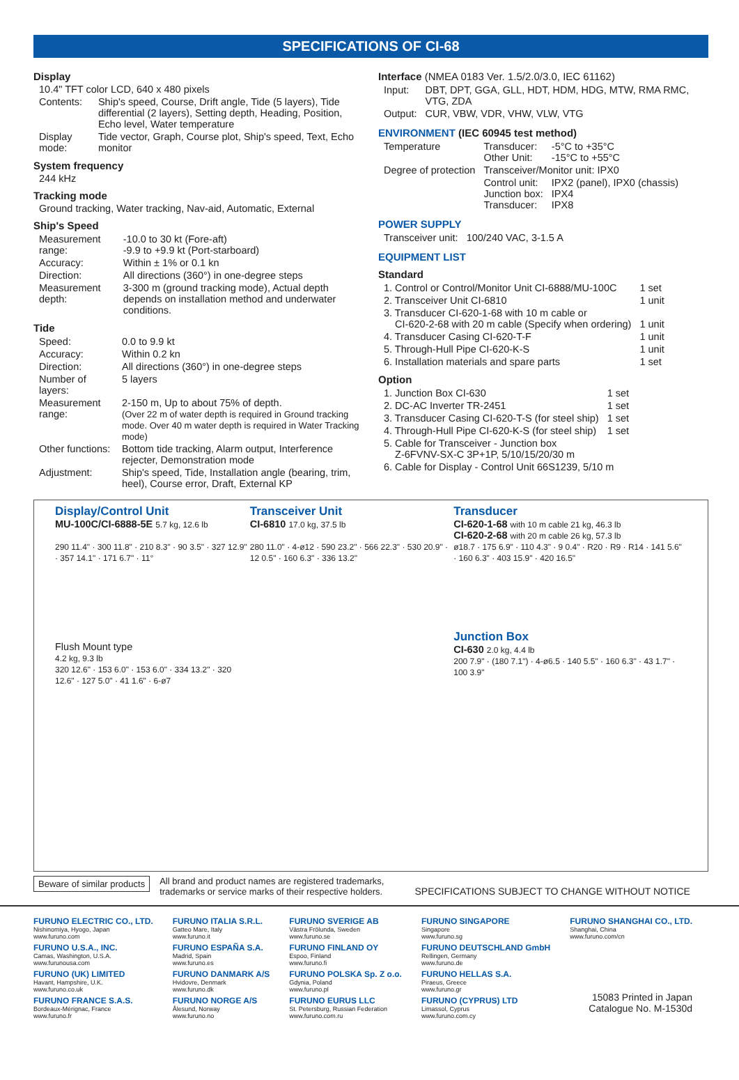SPECIFICATIONS OF CI-68
Display
10.4" TFT color LCD, 640 x 480 pixels
| Contents: | Ship's speed, Course, Drift angle, Tide (5 layers), Tide differential (2 layers), Setting depth, Heading, Position, Echo level, Water temperature |
| Display mode: | Tide vector, Graph, Course plot, Ship's speed, Text, Echo monitor |
System frequency
244 kHz
Tracking mode
Ground tracking, Water tracking, Nav-aid, Automatic, External
Ship's Speed
| Measurement range: | -10.0 to 30 kt (Fore-aft) -9.9 to +9.9 kt (Port-starboard) |
| Accuracy: | Within ± 1% or 0.1 kn |
| Direction: | All directions (360°) in one-degree steps |
| Measurement depth: | 3-300 m (ground tracking mode), Actual depth depends on installation method and underwater conditions. |
Tide
| Speed: | 0.0 to 9.9 kt |
| Accuracy: | Within 0.2 kn |
| Direction: | All directions (360°) in one-degree steps |
| Number of layers: | 5 layers |
| Measurement range: | 2-150 m, Up to about 75% of depth. (Over 22 m of water depth is required in Ground tracking mode. Over 40 m water depth is required in Water Tracking mode) |
| Other functions: | Bottom tide tracking, Alarm output, Interference rejecter, Demonstration mode |
| Adjustment: | Ship's speed, Tide, Installation angle (bearing, trim, heel), Course error, Draft, External KP |
Interface (NMEA 0183 Ver. 1.5/2.0/3.0, IEC 61162)
| Input: | DBT, DPT, GGA, GLL, HDT, HDM, HDG, MTW, RMA RMC, VTG, ZDA |
| Output: | CUR, VBW, VDR, VHW, VLW, VTG |
ENVIRONMENT (IEC 60945 test method)
| Temperature | Transducer: Other Unit: | -5°C to +35°C -15°C to +55°C |
| Degree of protection | Transceiver/Monitor unit: IPX0 | |
| | Control unit: Junction box: Transducer: | IPX2 (panel), IPX0 (chassis) IPX4 IPX8 |
POWER SUPPLY
| Transceiver unit: | 100/240 VAC, 3-1.5 A |
EQUIPMENT LIST
Standard
| 1. Control or Control/Monitor Unit CI-6888/MU-100C | 1 set |
| 2. Transceiver Unit CI-6810 | 1 unit |
| 3. Transducer CI-620-1-68 with 10 m cable or CI-620-2-68 with 20 m cable (Specify when ordering) | 1 unit |
| 4. Transducer Casing CI-620-T-F | 1 unit |
| 5. Through-Hull Pipe CI-620-K-S | 1 unit |
| 6. Installation materials and spare parts | 1 set |
Option
| 1. Junction Box CI-630 | 1 set |
| 2. DC-AC Inverter TR-2451 | 1 set |
| 3. Transducer Casing CI-620-T-S (for steel ship) | 1 set |
| 4. Through-Hull Pipe CI-620-K-S (for steel ship) | 1 set |
| 5. Cable for Transceiver - Junction box Z-6FVNV-SX-C 3P+1P, 5/10/15/20/30 m | |
| 6. Cable for Display - Control Unit 66S1239, 5/10 m | |
Display/Control Unit
MU-100C/CI-6888-5E 5.7 kg, 12.6 lb
290 11.4" · 300 11.8" · 210 8.3" · 90 3.5" · 327 12.9" · 357 14.1" · 171 6.7" · 11°
Flush Mount type
4.2 kg, 9.3 lb
320 12.6" · 153 6.0" · 153 6.0" · 334 13.2" · 320 12.6" · 127 5.0" · 41 1.6" · 6-ø7
Transceiver Unit
CI-6810 17.0 kg, 37.5 lb
280 11.0" · 4-ø12 · 590 23.2" · 566 22.3" · 530 20.9" · 12 0.5" · 160 6.3" · 336 13.2"
Transducer
CI-620-1-68 with 10 m cable 21 kg, 46.3 lb
CI-620-2-68 with 20 m cable 26 kg, 57.3 lb
ø18.7 · 175 6.9" · 110 4.3" · 9 0.4" · R20 · R9 · R14 · 141 5.6" · 160 6.3" · 403 15.9" · 420 16.5"
Junction Box
CI-630 2.0 kg, 4.4 lb
200 7.9" · (180 7.1") · 4-ø6.5 · 140 5.5" · 160 6.3" · 43 1.7" · 100 3.9"
Beware of similar products All brand and product names are registered trademarks,
trademarks or service marks of their respective holders. SPECIFICATIONS SUBJECT TO CHANGE WITHOUT NOTICE
FURUNO ELECTRIC CO., LTD.
Nishinomiya, Hyogo, Japan
www.furuno.com
FURUNO U.S.A., INC.
Camas, Washington, U.S.A.
www.furunousa.com
FURUNO (UK) LIMITED
Havant, Hampshire, U.K.
www.furuno.co.uk
FURUNO FRANCE S.A.S.
Bordeaux-Mérignac, France
www.furuno.fr
FURUNO ITALIA S.R.L.
Gatteo Mare, Italy
www.furuno.it
FURUNO ESPAÑA S.A.
Madrid, Spain
www.furuno.es
FURUNO DANMARK A/S
Hvidovre, Denmark
www.furuno.dk
FURUNO NORGE A/S
Ålesund, Norway
www.furuno.no
FURUNO SVERIGE AB
Västra Frölunda, Sweden
www.furuno.se
FURUNO FINLAND OY
Espoo, Finland
www.furuno.fi
FURUNO POLSKA Sp. Z o.o.
Gdynia, Poland
www.furuno.pl
FURUNO EURUS LLC
St. Petersburg, Russian Federation
www.furuno.com.ru
FURUNO SINGAPORE
Singapore
www.furuno.sg
FURUNO DEUTSCHLAND GmbH
Rellingen, Germany
www.furuno.de
FURUNO HELLAS S.A.
Piraeus, Greece
www.furuno.gr
FURUNO (CYPRUS) LTD
Limassol, Cyprus
www.furuno.com.cy
FURUNO SHANGHAI CO., LTD.
Shanghai, China
www.furuno.com/cn
15083 Printed in Japan
Catalogue No. M-1530d